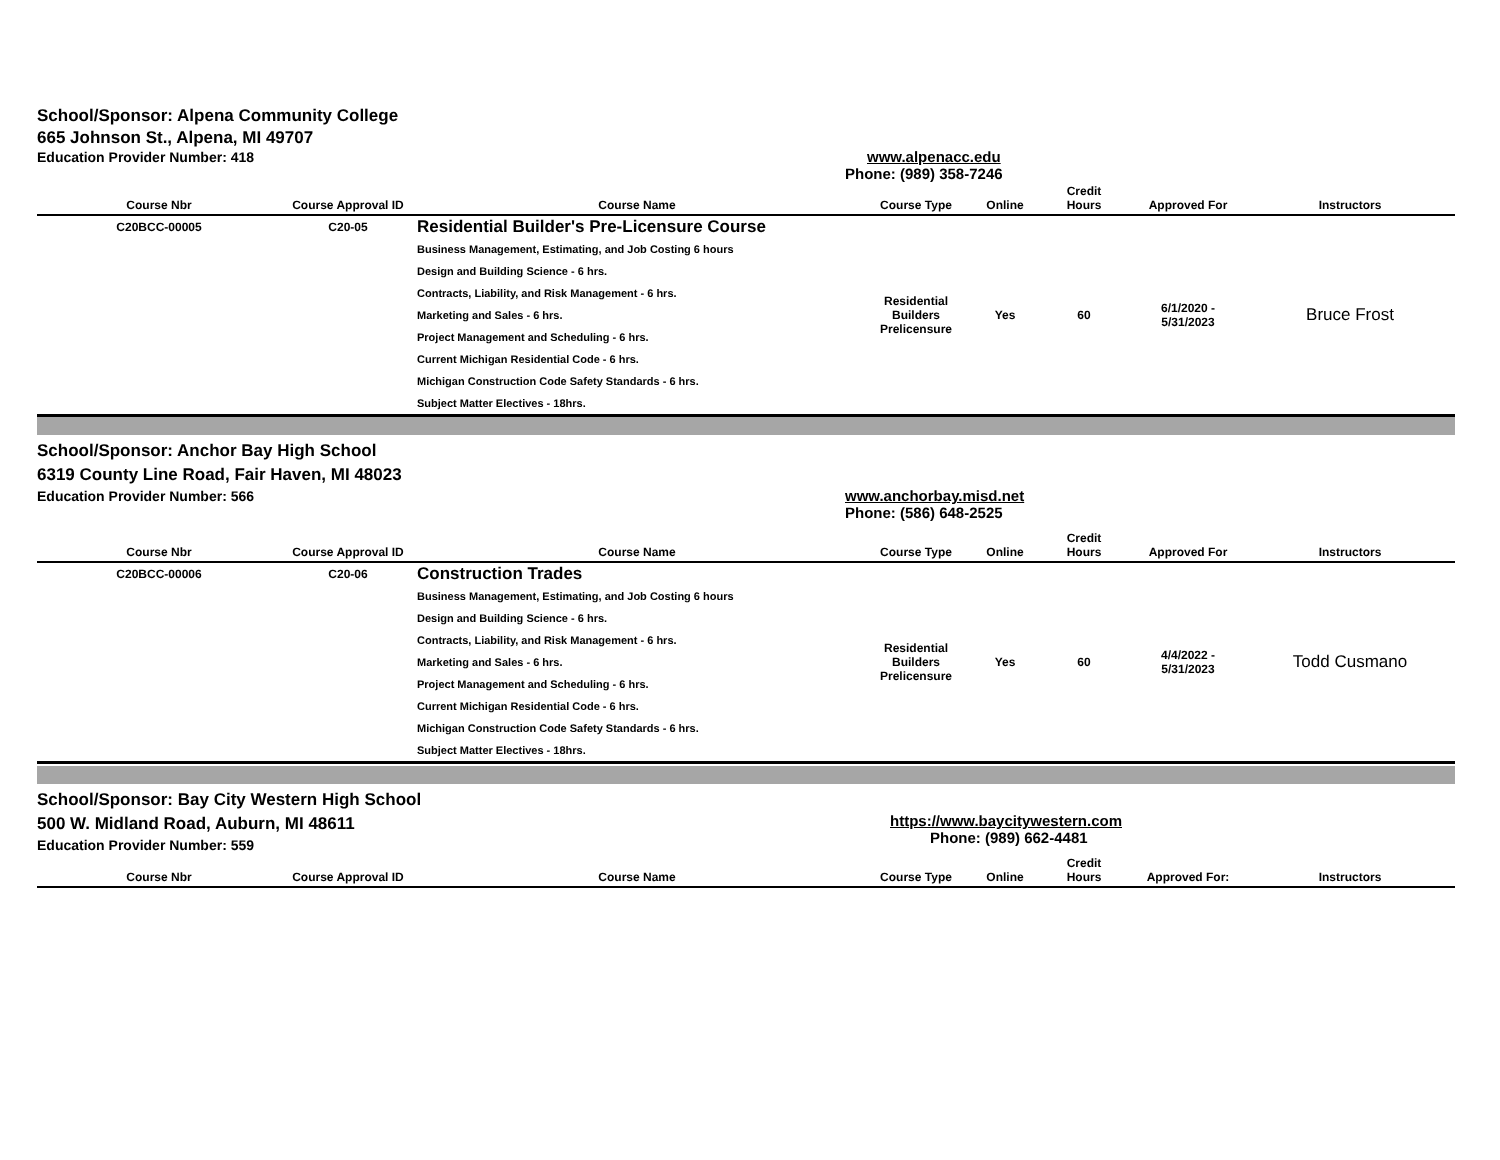School/Sponsor: Alpena Community College
665 Johnson St., Alpena, MI 49707
Education Provider Number: 418
www.alpenacc.edu
Phone: (989) 358-7246
| Course Nbr | Course Approval ID | Course Name | Course Type | Online | Credit Hours | Approved For | Instructors |
| --- | --- | --- | --- | --- | --- | --- | --- |
| C20BCC-00005 | C20-05 | Residential Builder's Pre-Licensure Course Business Management, Estimating, and Job Costing 6 hours Design and Building Science - 6 hrs. Contracts, Liability, and Risk Management - 6 hrs. Marketing and Sales - 6 hrs. Project Management and Scheduling - 6 hrs. Current Michigan Residential Code - 6 hrs. Michigan Construction Code Safety Standards - 6 hrs. Subject Matter Electives - 18hrs. | Residential Builders Prelicensure | Yes | 60 | 6/1/2020 - 5/31/2023 | Bruce Frost |
School/Sponsor: Anchor Bay High School
6319 County Line Road, Fair Haven, MI 48023
Education Provider Number: 566
www.anchorbay.misd.net
Phone: (586) 648-2525
| Course Nbr | Course Approval ID | Course Name | Course Type | Online | Credit Hours | Approved For | Instructors |
| --- | --- | --- | --- | --- | --- | --- | --- |
| C20BCC-00006 | C20-06 | Construction Trades Business Management, Estimating, and Job Costing 6 hours Design and Building Science - 6 hrs. Contracts, Liability, and Risk Management - 6 hrs. Marketing and Sales - 6 hrs. Project Management and Scheduling - 6 hrs. Current Michigan Residential Code - 6 hrs. Michigan Construction Code Safety Standards - 6 hrs. Subject Matter Electives - 18hrs. | Residential Builders Prelicensure | Yes | 60 | 4/4/2022 - 5/31/2023 | Todd Cusmano |
School/Sponsor: Bay City Western High School
500 W. Midland Road, Auburn, MI 48611
Education Provider Number: 559
https://www.baycitywestern.com
Phone: (989) 662-4481
| Course Nbr | Course Approval ID | Course Name | Course Type | Online | Credit Hours | Approved For: | Instructors |
| --- | --- | --- | --- | --- | --- | --- | --- |